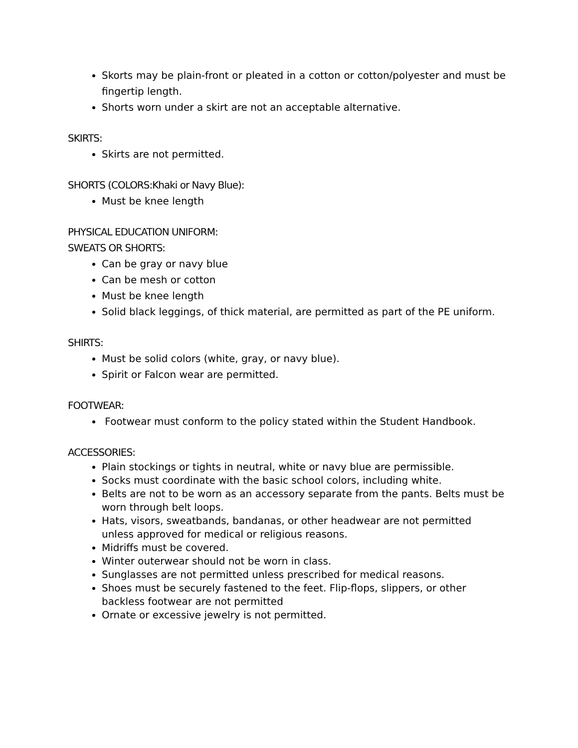Skorts may be plain-front or pleated in a cotton or cotton/polyester and must be fingertip length.
Shorts worn under a skirt are not an acceptable alternative.
SKIRTS:
Skirts are not permitted.
SHORTS (COLORS:Khaki or Navy Blue):
Must be knee length
PHYSICAL EDUCATION UNIFORM:
SWEATS OR SHORTS:
Can be gray or navy blue
Can be mesh or cotton
Must be knee length
Solid black leggings, of thick material, are permitted as part of the PE uniform.
SHIRTS:
Must be solid colors (white, gray, or navy blue).
Spirit or Falcon wear are permitted.
FOOTWEAR:
Footwear must conform to the policy stated within the Student Handbook.
ACCESSORIES:
Plain stockings or tights in neutral, white or navy blue are permissible.
Socks must coordinate with the basic school colors, including white.
Belts are not to be worn as an accessory separate from the pants. Belts must be worn through belt loops.
Hats, visors, sweatbands, bandanas, or other headwear are not permitted unless approved for medical or religious reasons.
Midriffs must be covered.
Winter outerwear should not be worn in class.
Sunglasses are not permitted unless prescribed for medical reasons.
Shoes must be securely fastened to the feet. Flip-flops, slippers, or other backless footwear are not permitted
Ornate or excessive jewelry is not permitted.